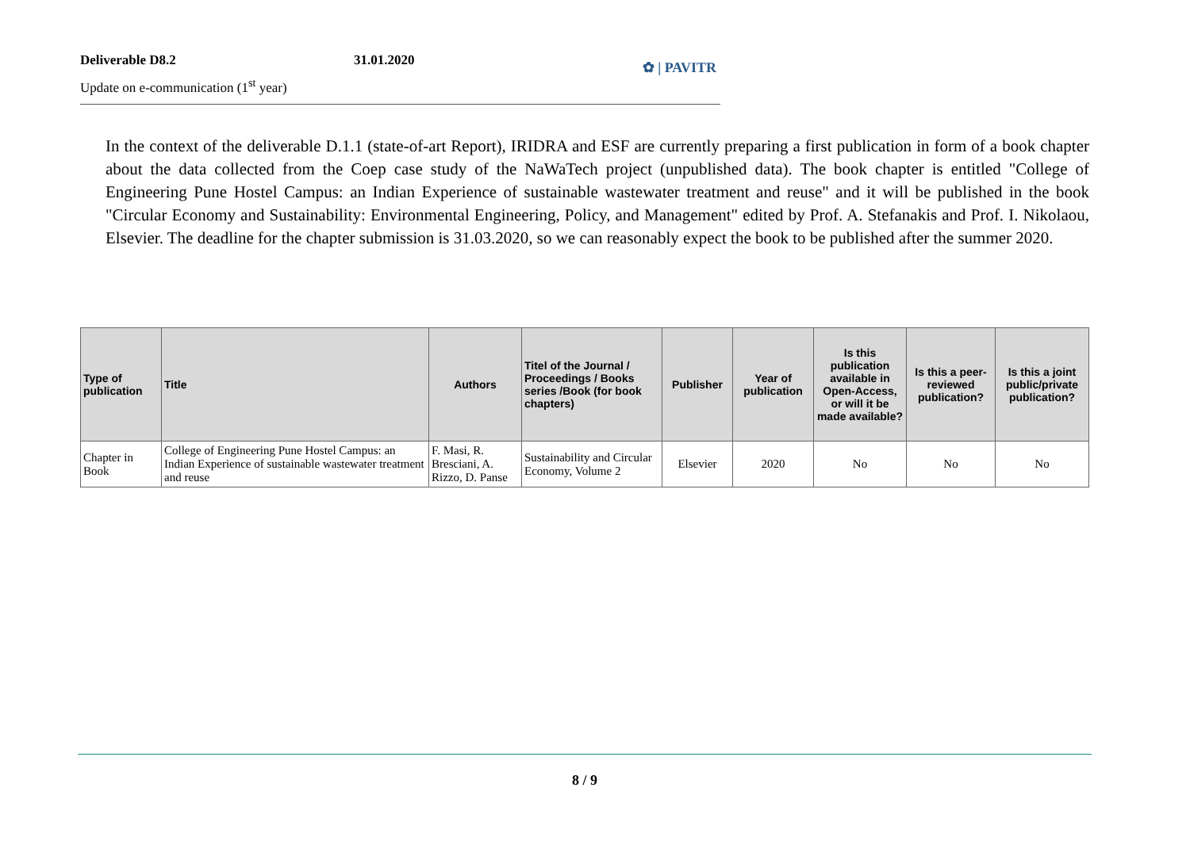Deliverable D8.2 31.01.2020
Update on e-communication (1<sup>st</sup> year)
✿ | PAVITR
In the context of the deliverable D.1.1 (state-of-art Report), IRIDRA and ESF are currently preparing a first publication in form of a book chapter about the data collected from the Coep case study of the NaWaTech project (unpublished data). The book chapter is entitled "College of Engineering Pune Hostel Campus: an Indian Experience of sustainable wastewater treatment and reuse" and it will be published in the book "Circular Economy and Sustainability: Environmental Engineering, Policy, and Management" edited by Prof. A. Stefanakis and Prof. I. Nikolaou, Elsevier. The deadline for the chapter submission is 31.03.2020, so we can reasonably expect the book to be published after the summer 2020.
| Type of publication | Title | Authors | Titel of the Journal / Proceedings / Books series /Book (for book chapters) | Publisher | Year of publication | Is this publication available in Open-Access, or will it be made available? | Is this a peer-reviewed publication? | Is this a joint public/private publication? |
| --- | --- | --- | --- | --- | --- | --- | --- | --- |
| Chapter in Book | College of Engineering Pune Hostel Campus: an Indian Experience of sustainable wastewater treatment and reuse | F. Masi, R. Bresciani, A. Rizzo, D. Panse | Sustainability and Circular Economy, Volume 2 | Elsevier | 2020 | No | No | No |
8 / 9